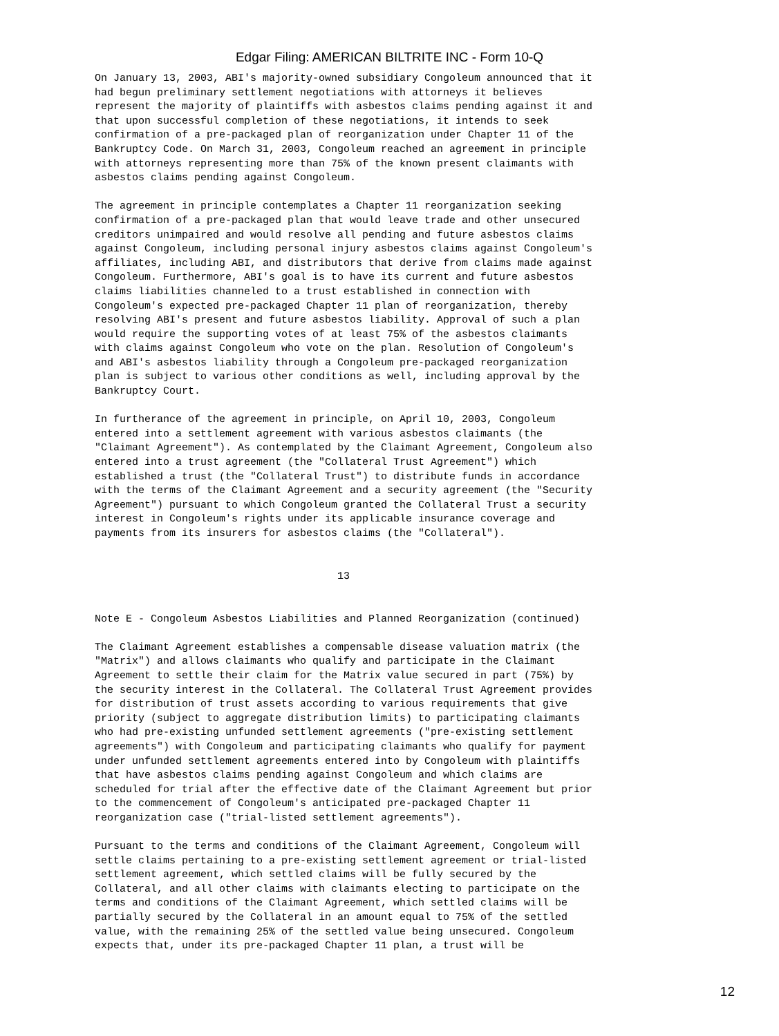Edgar Filing: AMERICAN BILTRITE INC - Form 10-Q
On January 13, 2003, ABI's majority-owned subsidiary Congoleum announced that it
had begun preliminary settlement negotiations with attorneys it believes
represent the majority of plaintiffs with asbestos claims pending against it and
that upon successful completion of these negotiations, it intends to seek
confirmation of a pre-packaged plan of reorganization under Chapter 11 of the
Bankruptcy Code. On March 31, 2003, Congoleum reached an agreement in principle
with attorneys representing more than 75% of the known present claimants with
asbestos claims pending against Congoleum.

The agreement in principle contemplates a Chapter 11 reorganization seeking
confirmation of a pre-packaged plan that would leave trade and other unsecured
creditors unimpaired and would resolve all pending and future asbestos claims
against Congoleum, including personal injury asbestos claims against Congoleum's
affiliates, including ABI, and distributors that derive from claims made against
Congoleum. Furthermore, ABI's goal is to have its current and future asbestos
claims liabilities channeled to a trust established in connection with
Congoleum's expected pre-packaged Chapter 11 plan of reorganization, thereby
resolving ABI's present and future asbestos liability. Approval of such a plan
would require the supporting votes of at least 75% of the asbestos claimants
with claims against Congoleum who vote on the plan. Resolution of Congoleum's
and ABI's asbestos liability through a Congoleum pre-packaged reorganization
plan is subject to various other conditions as well, including approval by the
Bankruptcy Court.

In furtherance of the agreement in principle, on April 10, 2003, Congoleum
entered into a settlement agreement with various asbestos claimants (the
"Claimant Agreement"). As contemplated by the Claimant Agreement, Congoleum also
entered into a trust agreement (the "Collateral Trust Agreement") which
established a trust (the "Collateral Trust") to distribute funds in accordance
with the terms of the Claimant Agreement and a security agreement (the "Security
Agreement") pursuant to which Congoleum granted the Collateral Trust a security
interest in Congoleum's rights under its applicable insurance coverage and
payments from its insurers for asbestos claims (the "Collateral").


                                       13


Note E - Congoleum Asbestos Liabilities and Planned Reorganization (continued)

The Claimant Agreement establishes a compensable disease valuation matrix (the
"Matrix") and allows claimants who qualify and participate in the Claimant
Agreement to settle their claim for the Matrix value secured in part (75%) by
the security interest in the Collateral. The Collateral Trust Agreement provides
for distribution of trust assets according to various requirements that give
priority (subject to aggregate distribution limits) to participating claimants
who had pre-existing unfunded settlement agreements ("pre-existing settlement
agreements") with Congoleum and participating claimants who qualify for payment
under unfunded settlement agreements entered into by Congoleum with plaintiffs
that have asbestos claims pending against Congoleum and which claims are
scheduled for trial after the effective date of the Claimant Agreement but prior
to the commencement of Congoleum's anticipated pre-packaged Chapter 11
reorganization case ("trial-listed settlement agreements").

Pursuant to the terms and conditions of the Claimant Agreement, Congoleum will
settle claims pertaining to a pre-existing settlement agreement or trial-listed
settlement agreement, which settled claims will be fully secured by the
Collateral, and all other claims with claimants electing to participate on the
terms and conditions of the Claimant Agreement, which settled claims will be
partially secured by the Collateral in an amount equal to 75% of the settled
value, with the remaining 25% of the settled value being unsecured. Congoleum
expects that, under its pre-packaged Chapter 11 plan, a trust will be
12